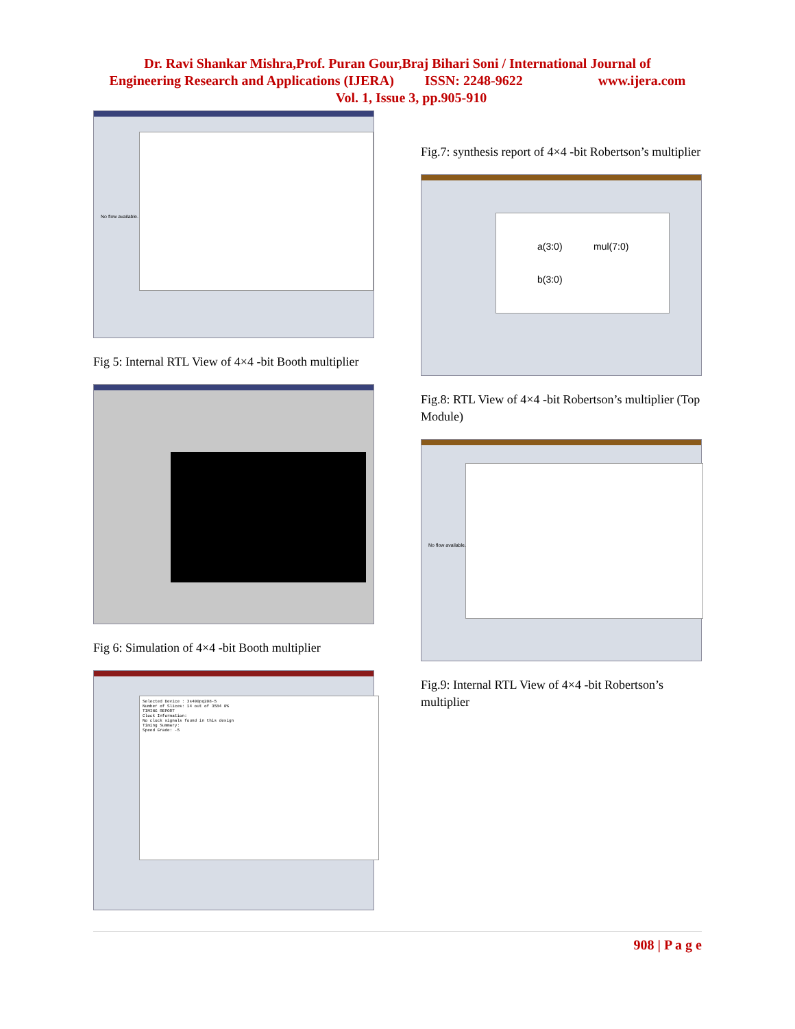Dr. Ravi Shankar Mishra,Prof. Puran Gour,Braj Bihari Soni / International Journal of
Engineering Research and Applications (IJERA) ISSN: 2248-9622 www.ijera.com
Vol. 1, Issue 3, pp.905-910
No flow available.
Fig 5: Internal RTL View of 4×4 -bit Booth multiplier
Fig 6: Simulation of 4×4 -bit Booth multiplier
Selected Device : 3s400pq208-5
Number of Slices: 14 out of 3584 0%
TIMING REPORT
Clock Information:
No clock signals found in this design
Timing Summary:
Speed Grade: -5
Fig.7: synthesis report of 4×4 -bit Robertson’s multiplier
a(3:0) mul(7:0)
b(3:0)
Fig.8: RTL View of 4×4 -bit Robertson’s multiplier (Top Module)
No flow available.
Fig.9: Internal RTL View of 4×4 -bit Robertson’s multiplier
908 | P a g e